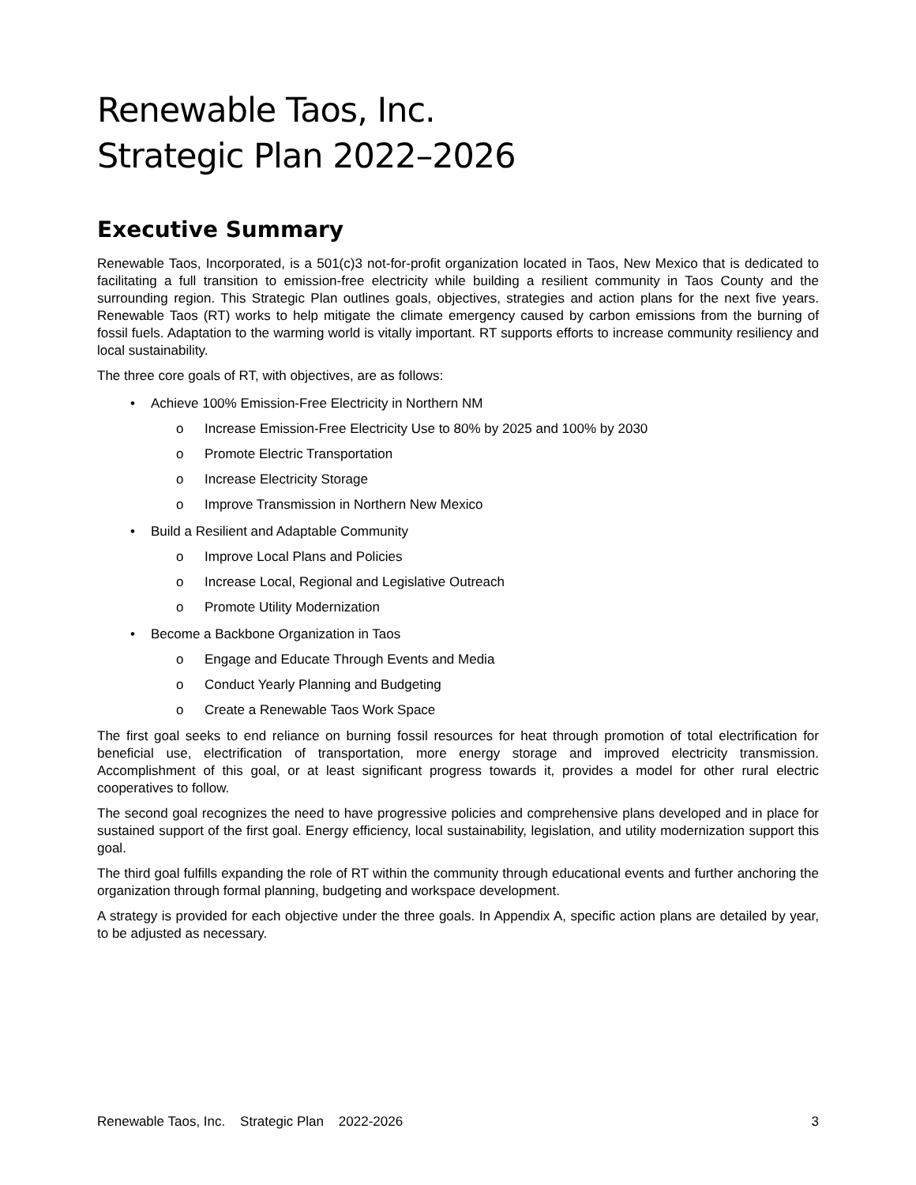Renewable Taos, Inc.
Strategic Plan 2022–2026
Executive Summary
Renewable Taos, Incorporated, is a 501(c)3 not-for-profit organization located in Taos, New Mexico that is dedicated to facilitating a full transition to emission-free electricity while building a resilient community in Taos County and the surrounding region. This Strategic Plan outlines goals, objectives, strategies and action plans for the next five years. Renewable Taos (RT) works to help mitigate the climate emergency caused by carbon emissions from the burning of fossil fuels. Adaptation to the warming world is vitally important. RT supports efforts to increase community resiliency and local sustainability.
The three core goals of RT, with objectives, are as follows:
• Achieve 100% Emission-Free Electricity in Northern NM
o Increase Emission-Free Electricity Use to 80% by 2025 and 100% by 2030
o Promote Electric Transportation
o Increase Electricity Storage
o Improve Transmission in Northern New Mexico
• Build a Resilient and Adaptable Community
o Improve Local Plans and Policies
o Increase Local, Regional and Legislative Outreach
o Promote Utility Modernization
• Become a Backbone Organization in Taos
o Engage and Educate Through Events and Media
o Conduct Yearly Planning and Budgeting
o Create a Renewable Taos Work Space
The first goal seeks to end reliance on burning fossil resources for heat through promotion of total electrification for beneficial use, electrification of transportation, more energy storage and improved electricity transmission. Accomplishment of this goal, or at least significant progress towards it, provides a model for other rural electric cooperatives to follow.
The second goal recognizes the need to have progressive policies and comprehensive plans developed and in place for sustained support of the first goal. Energy efficiency, local sustainability, legislation, and utility modernization support this goal.
The third goal fulfills expanding the role of RT within the community through educational events and further anchoring the organization through formal planning, budgeting and workspace development.
A strategy is provided for each objective under the three goals. In Appendix A, specific action plans are detailed by year, to be adjusted as necessary.
Renewable Taos, Inc. Strategic Plan 2022-2026 3